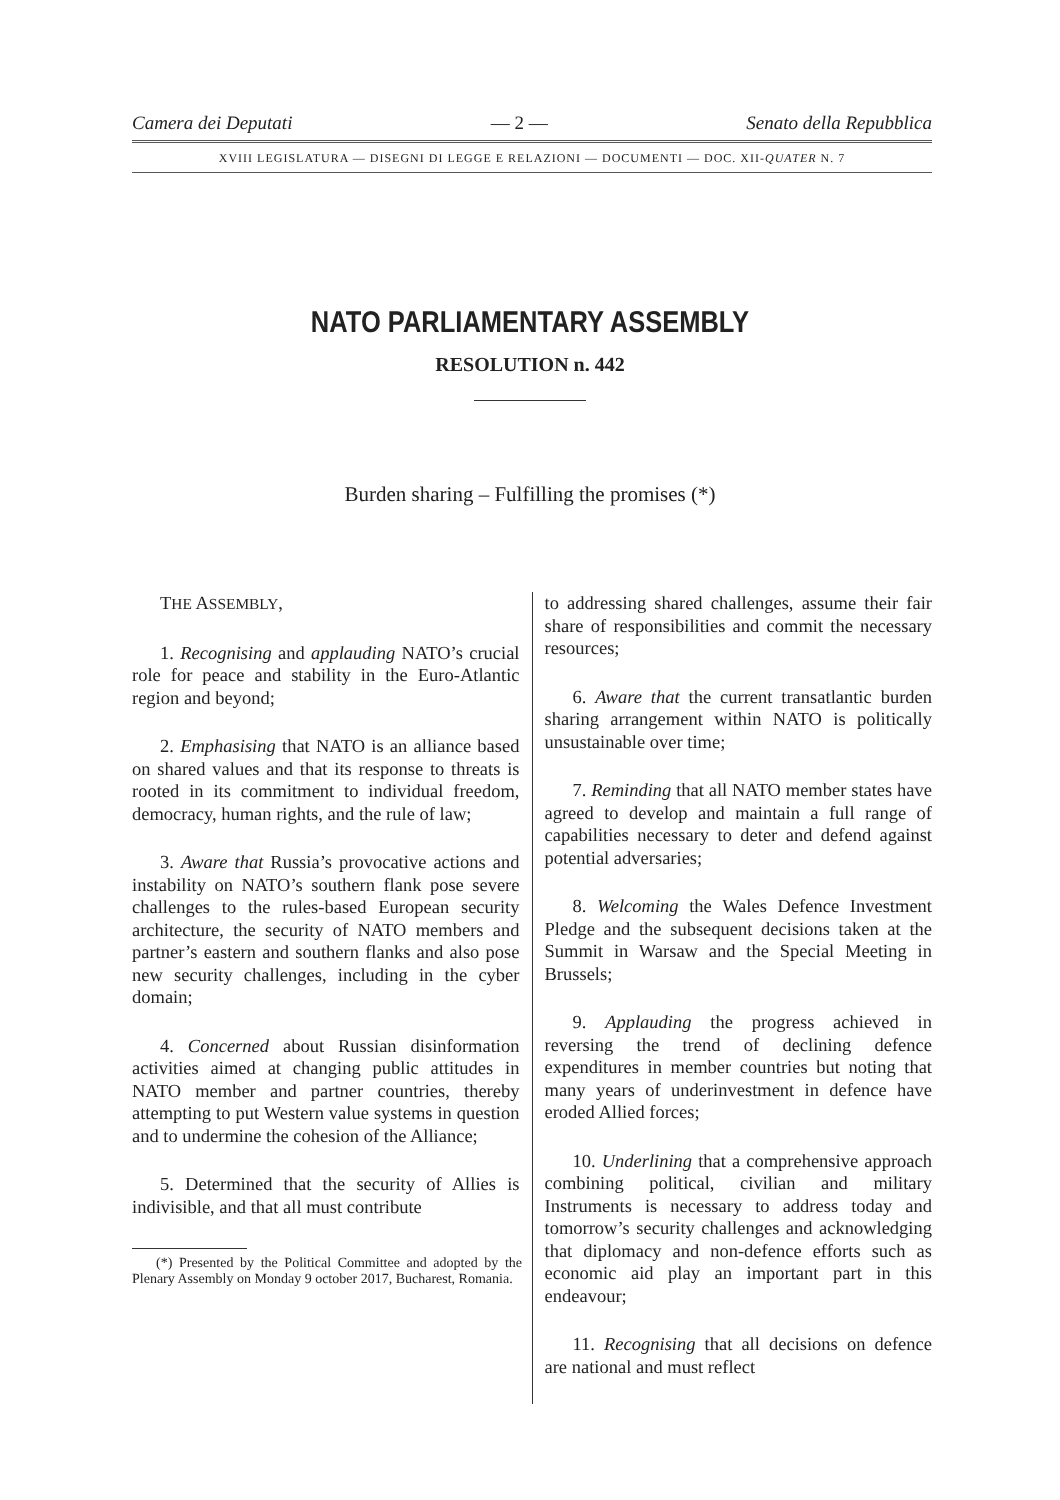Camera dei Deputati — 2 — Senato della Repubblica
XVIII LEGISLATURA — DISEGNI DI LEGGE E RELAZIONI — DOCUMENTI — DOC. XII-QUATER N. 7
NATO PARLIAMENTARY ASSEMBLY
RESOLUTION n. 442
Burden sharing – Fulfilling the promises (*)
THE ASSEMBLY,
1. Recognising and applauding NATO’s crucial role for peace and stability in the Euro-Atlantic region and beyond;
2. Emphasising that NATO is an alliance based on shared values and that its response to threats is rooted in its commitment to individual freedom, democracy, human rights, and the rule of law;
3. Aware that Russia’s provocative actions and instability on NATO’s southern flank pose severe challenges to the rules-based European security architecture, the security of NATO members and partner’s eastern and southern flanks and also pose new security challenges, including in the cyber domain;
4. Concerned about Russian disinformation activities aimed at changing public attitudes in NATO member and partner countries, thereby attempting to put Western value systems in question and to undermine the cohesion of the Alliance;
5. Determined that the security of Allies is indivisible, and that all must contribute
(*) Presented by the Political Committee and adopted by the Plenary Assembly on Monday 9 october 2017, Bucharest, Romania.
to addressing shared challenges, assume their fair share of responsibilities and commit the necessary resources;
6. Aware that the current transatlantic burden sharing arrangement within NATO is politically unsustainable over time;
7. Reminding that all NATO member states have agreed to develop and maintain a full range of capabilities necessary to deter and defend against potential adversaries;
8. Welcoming the Wales Defence Investment Pledge and the subsequent decisions taken at the Summit in Warsaw and the Special Meeting in Brussels;
9. Applauding the progress achieved in reversing the trend of declining defence expenditures in member countries but noting that many years of underinvestment in defence have eroded Allied forces;
10. Underlining that a comprehensive approach combining political, civilian and military Instruments is necessary to address today and tomorrow’s security challenges and acknowledging that diplomacy and non-defence efforts such as economic aid play an important part in this endeavour;
11. Recognising that all decisions on defence are national and must reflect